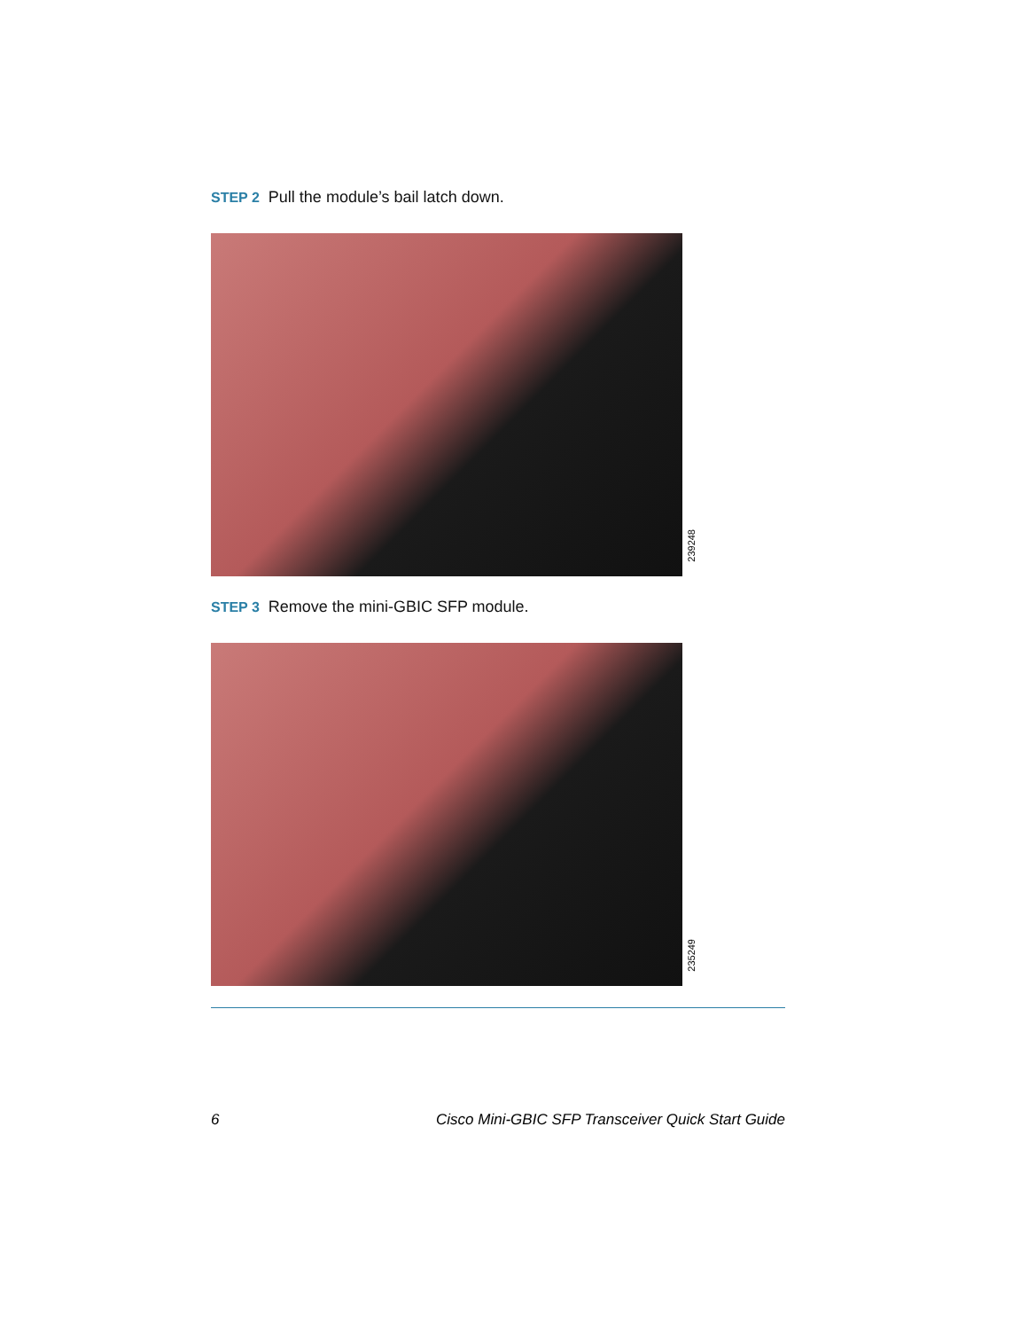STEP 2 Pull the module’s bail latch down.
239248
STEP 3 Remove the mini-GBIC SFP module.
235249
6 Cisco Mini-GBIC SFP Transceiver Quick Start Guide